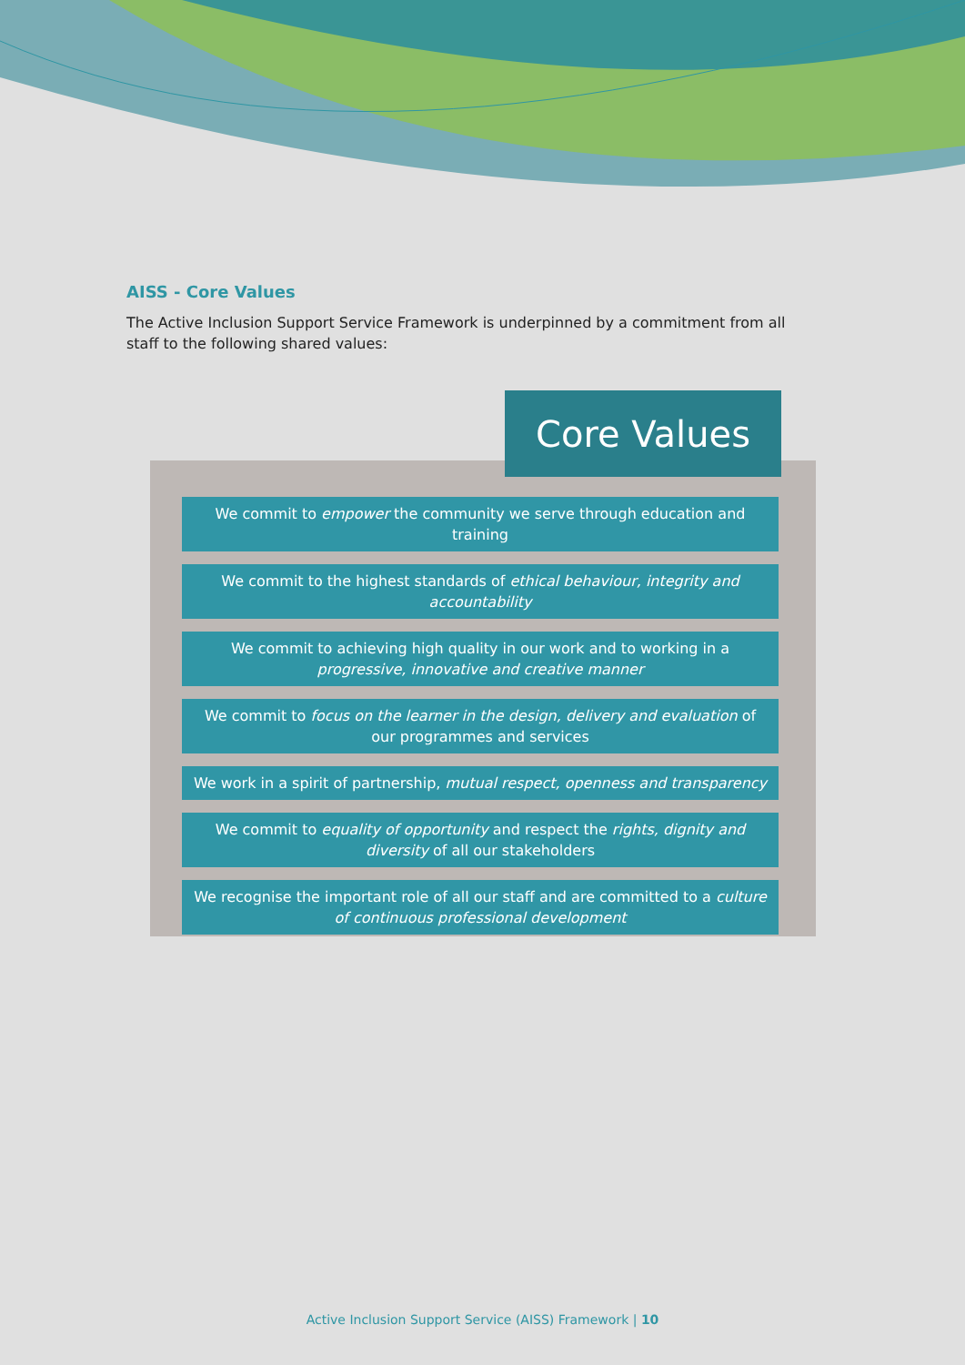AISS - Core Values
The Active Inclusion Support Service Framework is underpinned by a commitment from all staff to the following shared values:
Core Values
We commit to empower the community we serve through education and training
We commit to the highest standards of ethical behaviour, integrity and accountability
We commit to achieving high quality in our work and to working in a progressive, innovative and creative manner
We commit to focus on the learner in the design, delivery and evaluation of our programmes and services
We work in a spirit of partnership, mutual respect, openness and transparency
We commit to equality of opportunity and respect the rights, dignity and diversity of all our stakeholders
We recognise the important role of all our staff and are committed to a culture of continuous professional development
Active Inclusion Support Service (AISS) Framework | 10